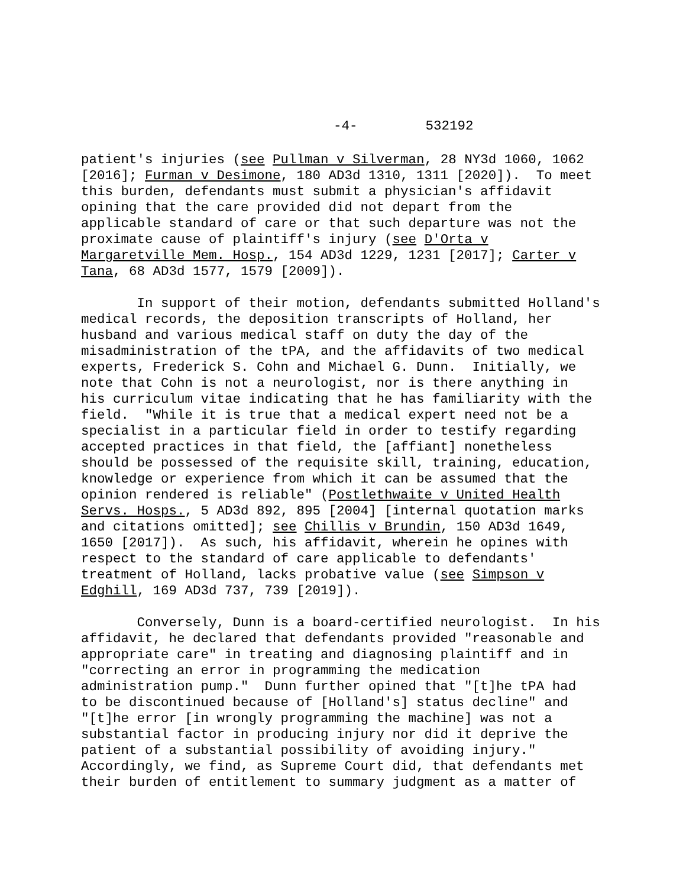-4- 532192
patient's injuries (see Pullman v Silverman, 28 NY3d 1060, 1062 [2016]; Furman v Desimone, 180 AD3d 1310, 1311 [2020]). To meet this burden, defendants must submit a physician's affidavit opining that the care provided did not depart from the applicable standard of care or that such departure was not the proximate cause of plaintiff's injury (see D'Orta v Margaretville Mem. Hosp., 154 AD3d 1229, 1231 [2017]; Carter v Tana, 68 AD3d 1577, 1579 [2009]).
In support of their motion, defendants submitted Holland's medical records, the deposition transcripts of Holland, her husband and various medical staff on duty the day of the misadministration of the tPA, and the affidavits of two medical experts, Frederick S. Cohn and Michael G. Dunn. Initially, we note that Cohn is not a neurologist, nor is there anything in his curriculum vitae indicating that he has familiarity with the field. "While it is true that a medical expert need not be a specialist in a particular field in order to testify regarding accepted practices in that field, the [affiant] nonetheless should be possessed of the requisite skill, training, education, knowledge or experience from which it can be assumed that the opinion rendered is reliable" (Postlethwaite v United Health Servs. Hosps., 5 AD3d 892, 895 [2004] [internal quotation marks and citations omitted]; see Chillis v Brundin, 150 AD3d 1649, 1650 [2017]). As such, his affidavit, wherein he opines with respect to the standard of care applicable to defendants' treatment of Holland, lacks probative value (see Simpson v Edghill, 169 AD3d 737, 739 [2019]).
Conversely, Dunn is a board-certified neurologist. In his affidavit, he declared that defendants provided "reasonable and appropriate care" in treating and diagnosing plaintiff and in "correcting an error in programming the medication administration pump." Dunn further opined that "[t]he tPA had to be discontinued because of [Holland's] status decline" and "[t]he error [in wrongly programming the machine] was not a substantial factor in producing injury nor did it deprive the patient of a substantial possibility of avoiding injury." Accordingly, we find, as Supreme Court did, that defendants met their burden of entitlement to summary judgment as a matter of